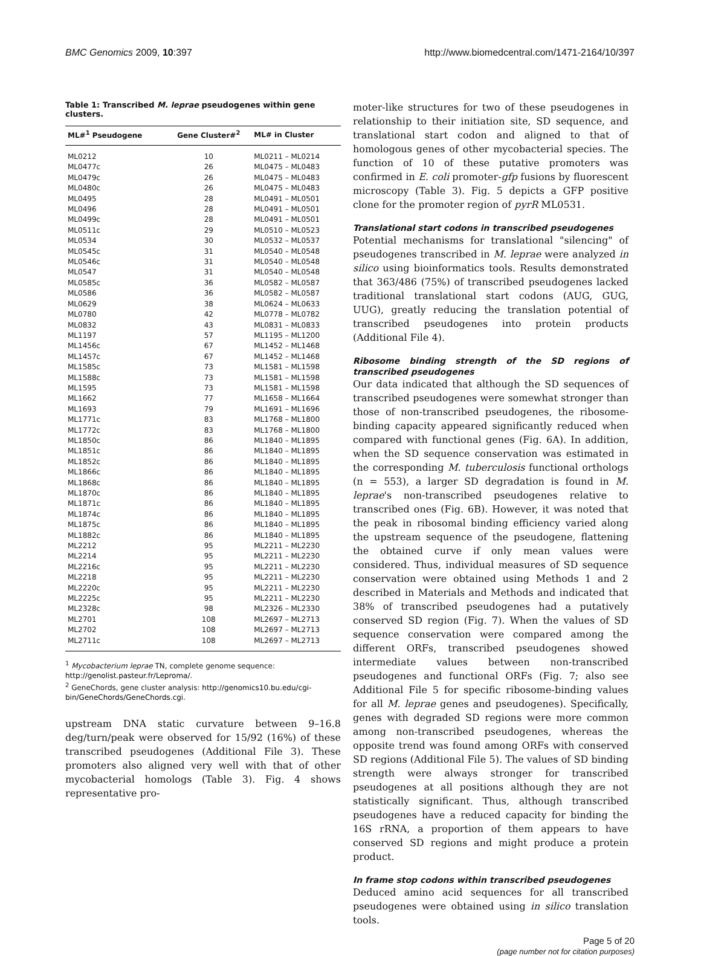BMC Genomics 2009, 10:397 http://www.biomedcentral.com/1471-2164/10/397
Table 1: Transcribed M. leprae pseudogenes within gene clusters.
| ML#<sup>1</sup> Pseudogene | Gene Cluster#<sup>2</sup> | ML# in Cluster |
| --- | --- | --- |
| ML0212 | 10 | ML0211 – ML0214 |
| ML0477c | 26 | ML0475 – ML0483 |
| ML0479c | 26 | ML0475 – ML0483 |
| ML0480c | 26 | ML0475 – ML0483 |
| ML0495 | 28 | ML0491 – ML0501 |
| ML0496 | 28 | ML0491 – ML0501 |
| ML0499c | 28 | ML0491 – ML0501 |
| ML0511c | 29 | ML0510 – ML0523 |
| ML0534 | 30 | ML0532 – ML0537 |
| ML0545c | 31 | ML0540 – ML0548 |
| ML0546c | 31 | ML0540 – ML0548 |
| ML0547 | 31 | ML0540 – ML0548 |
| ML0585c | 36 | ML0582 – ML0587 |
| ML0586 | 36 | ML0582 – ML0587 |
| ML0629 | 38 | ML0624 – ML0633 |
| ML0780 | 42 | ML0778 – ML0782 |
| ML0832 | 43 | ML0831 – ML0833 |
| ML1197 | 57 | ML1195 – ML1200 |
| ML1456c | 67 | ML1452 – ML1468 |
| ML1457c | 67 | ML1452 – ML1468 |
| ML1585c | 73 | ML1581 – ML1598 |
| ML1588c | 73 | ML1581 – ML1598 |
| ML1595 | 73 | ML1581 – ML1598 |
| ML1662 | 77 | ML1658 – ML1664 |
| ML1693 | 79 | ML1691 – ML1696 |
| ML1771c | 83 | ML1768 – ML1800 |
| ML1772c | 83 | ML1768 – ML1800 |
| ML1850c | 86 | ML1840 – ML1895 |
| ML1851c | 86 | ML1840 – ML1895 |
| ML1852c | 86 | ML1840 – ML1895 |
| ML1866c | 86 | ML1840 – ML1895 |
| ML1868c | 86 | ML1840 – ML1895 |
| ML1870c | 86 | ML1840 – ML1895 |
| ML1871c | 86 | ML1840 – ML1895 |
| ML1874c | 86 | ML1840 – ML1895 |
| ML1875c | 86 | ML1840 – ML1895 |
| ML1882c | 86 | ML1840 – ML1895 |
| ML2212 | 95 | ML2211 – ML2230 |
| ML2214 | 95 | ML2211 – ML2230 |
| ML2216c | 95 | ML2211 – ML2230 |
| ML2218 | 95 | ML2211 – ML2230 |
| ML2220c | 95 | ML2211 – ML2230 |
| ML2225c | 95 | ML2211 – ML2230 |
| ML2328c | 98 | ML2326 – ML2330 |
| ML2701 | 108 | ML2697 – ML2713 |
| ML2702 | 108 | ML2697 – ML2713 |
| ML2711c | 108 | ML2697 – ML2713 |
<sup>1</sup> Mycobacterium leprae TN, complete genome sequence: http://genolist.pasteur.fr/Leproma/.
<sup>2</sup> GeneChords, gene cluster analysis: http://genomics10.bu.edu/cgi-bin/GeneChords/GeneChords.cgi.
upstream DNA static curvature between 9–16.8 deg/turn/peak were observed for 15/92 (16%) of these transcribed pseudogenes (Additional File 3). These promoters also aligned very well with that of other mycobacterial homologs (Table 3). Fig. 4 shows representative pro-
moter-like structures for two of these pseudogenes in relationship to their initiation site, SD sequence, and translational start codon and aligned to that of homologous genes of other mycobacterial species. The function of 10 of these putative promoters was confirmed in E. coli promoter-gfp fusions by fluorescent microscopy (Table 3). Fig. 5 depicts a GFP positive clone for the promoter region of pyrR ML0531.
Translational start codons in transcribed pseudogenes
Potential mechanisms for translational "silencing" of pseudogenes transcribed in M. leprae were analyzed in silico using bioinformatics tools. Results demonstrated that 363/486 (75%) of transcribed pseudogenes lacked traditional translational start codons (AUG, GUG, UUG), greatly reducing the translation potential of transcribed pseudogenes into protein products (Additional File 4).
Ribosome binding strength of the SD regions of transcribed pseudogenes
Our data indicated that although the SD sequences of transcribed pseudogenes were somewhat stronger than those of non-transcribed pseudogenes, the ribosome-binding capacity appeared significantly reduced when compared with functional genes (Fig. 6A). In addition, when the SD sequence conservation was estimated in the corresponding M. tuberculosis functional orthologs (n = 553), a larger SD degradation is found in M. leprae's non-transcribed pseudogenes relative to transcribed ones (Fig. 6B). However, it was noted that the peak in ribosomal binding efficiency varied along the upstream sequence of the pseudogene, flattening the obtained curve if only mean values were considered. Thus, individual measures of SD sequence conservation were obtained using Methods 1 and 2 described in Materials and Methods and indicated that 38% of transcribed pseudogenes had a putatively conserved SD region (Fig. 7). When the values of SD sequence conservation were compared among the different ORFs, transcribed pseudogenes showed intermediate values between non-transcribed pseudogenes and functional ORFs (Fig. 7; also see Additional File 5 for specific ribosome-binding values for all M. leprae genes and pseudogenes). Specifically, genes with degraded SD regions were more common among non-transcribed pseudogenes, whereas the opposite trend was found among ORFs with conserved SD regions (Additional File 5). The values of SD binding strength were always stronger for transcribed pseudogenes at all positions although they are not statistically significant. Thus, although transcribed pseudogenes have a reduced capacity for binding the 16S rRNA, a proportion of them appears to have conserved SD regions and might produce a protein product.
In frame stop codons within transcribed pseudogenes
Deduced amino acid sequences for all transcribed pseudogenes were obtained using in silico translation tools.
Page 5 of 20
(page number not for citation purposes)